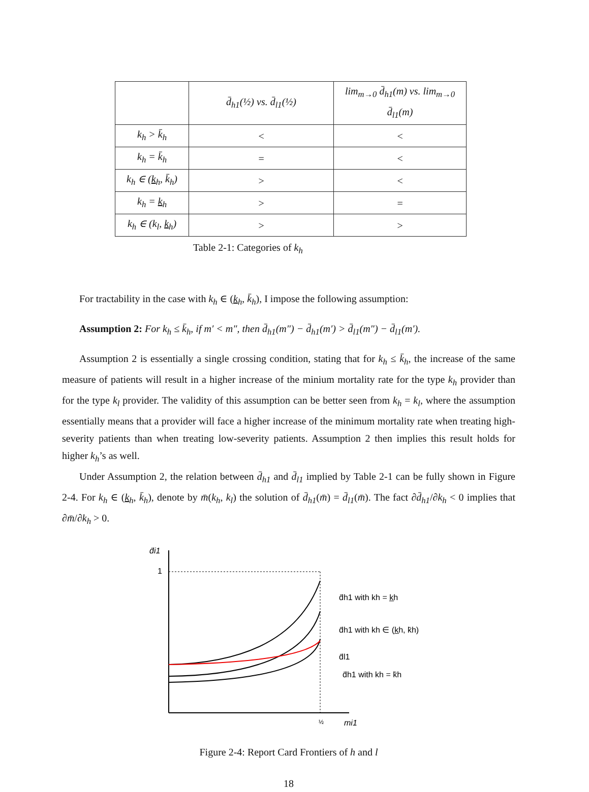| | d̄<sub>h1</sub> (½) vs. d̄<sub>l1</sub> (½) | lim<sub>m→0</sub> d̄<sub>h1</sub>(m) vs. lim<sub>m→0</sub> d̄<sub>l1</sub>(m) |
| --- | --- | --- |
| k<sub>h</sub> > k̄<sub>h</sub> | < | < |
| k<sub>h</sub> = k̄<sub>h</sub> | = | < |
| k<sub>h</sub> ∈ ( k<sub>h</sub>, k̄<sub>h</sub>) | > | < |
| k<sub>h</sub> = k<sub>h</sub> | > | = |
| k<sub>h</sub> ∈ (k<sub>l</sub>, k<sub>h</sub>) | > | > |
Table 2-1: Categories of k<sub>h</sub>
For tractability in the case with k<sub>h</sub> ∈ (k<sub>h</sub>, k̄<sub>h</sub>), I impose the following assumption:
Assumption 2: For k<sub>h</sub> ≤ k̄<sub>h</sub>, if m′ < m″, then d̄<sub>h1</sub>(m″) − d̄<sub>h1</sub>(m′) > d̄<sub>l1</sub>(m″) − d̄<sub>l1</sub>(m′).
Assumption 2 is essentially a single crossing condition, stating that for k<sub>h</sub> ≤ k̄<sub>h</sub>, the increase of the same measure of patients will result in a higher increase of the minium mortality rate for the type k<sub>h</sub> provider than for the type k<sub>l</sub> provider. The validity of this assumption can be better seen from k<sub>h</sub> = k<sub>l</sub>, where the assumption essentially means that a provider will face a higher increase of the minimum mortality rate when treating high-severity patients than when treating low-severity patients. Assumption 2 then implies this result holds for higher k<sub>h</sub>’s as well.
Under Assumption 2, the relation between d̄<sub>h1</sub> and d̄<sub>l1</sub> implied by Table 2-1 can be fully shown in Figure 2-4. For k<sub>h</sub> ∈ (k<sub>h</sub>, k̄<sub>h</sub>), denote by m̄(k<sub>h</sub>, k<sub>l</sub>) the solution of d̄<sub>h1</sub>(m̄) = d̄<sub>l1</sub>(m̄). The fact ∂d̄<sub>h1</sub>/∂k<sub>h</sub> < 0 implies that ∂m̄/∂k<sub>h</sub> > 0.
d̄i1
1
½
mi1
d̄h1 with kh = k̲h
d̄h1 with kh ∈ (k̲h, k̄h)
d̄l1
d̄h1 with kh = k̄h
Figure 2-4: Report Card Frontiers of h and l
18